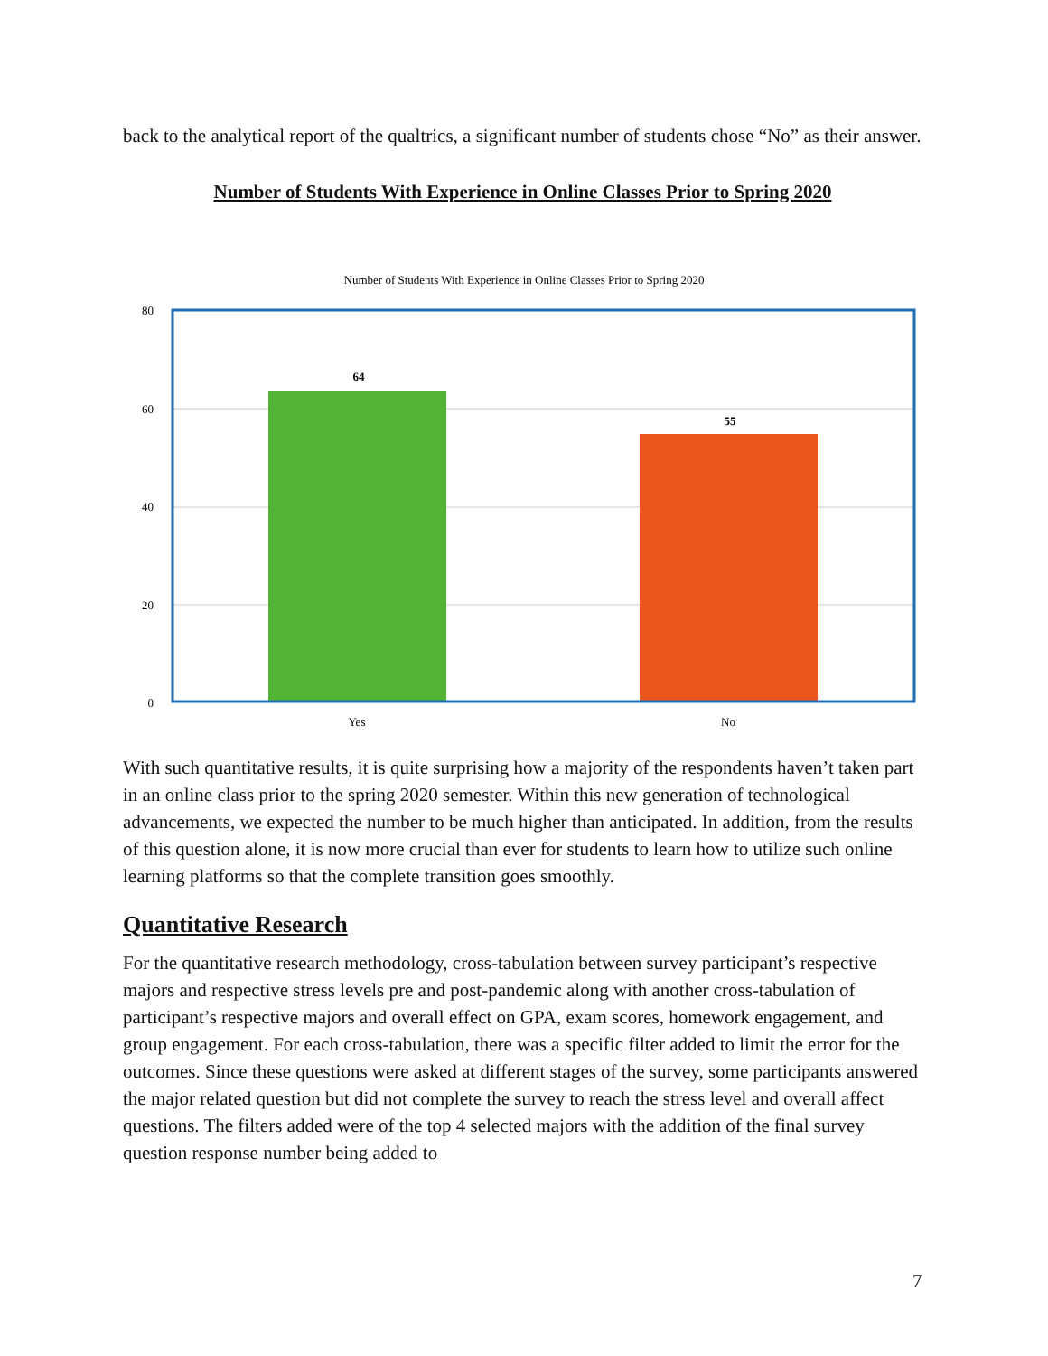back to the analytical report of the qualtrics, a significant number of students chose “No” as their answer.
Number of Students With Experience in Online Classes Prior to Spring 2020
Number of Students With Experience in Online Classes Prior to Spring 2020
80
60
40
20
0
64
55
Yes
No
With such quantitative results, it is quite surprising how a majority of the respondents haven’t taken part in an online class prior to the spring 2020 semester. Within this new generation of technological advancements, we expected the number to be much higher than anticipated. In addition, from the results of this question alone, it is now more crucial than ever for students to learn how to utilize such online learning platforms so that the complete transition goes smoothly.
Quantitative Research
For the quantitative research methodology, cross-tabulation between survey participant’s respective majors and respective stress levels pre and post-pandemic along with another cross-tabulation of participant’s respective majors and overall effect on GPA, exam scores, homework engagement, and group engagement. For each cross-tabulation, there was a specific filter added to limit the error for the outcomes. Since these questions were asked at different stages of the survey, some participants answered the major related question but did not complete the survey to reach the stress level and overall affect questions. The filters added were of the top 4 selected majors with the addition of the final survey question response number being added to
7